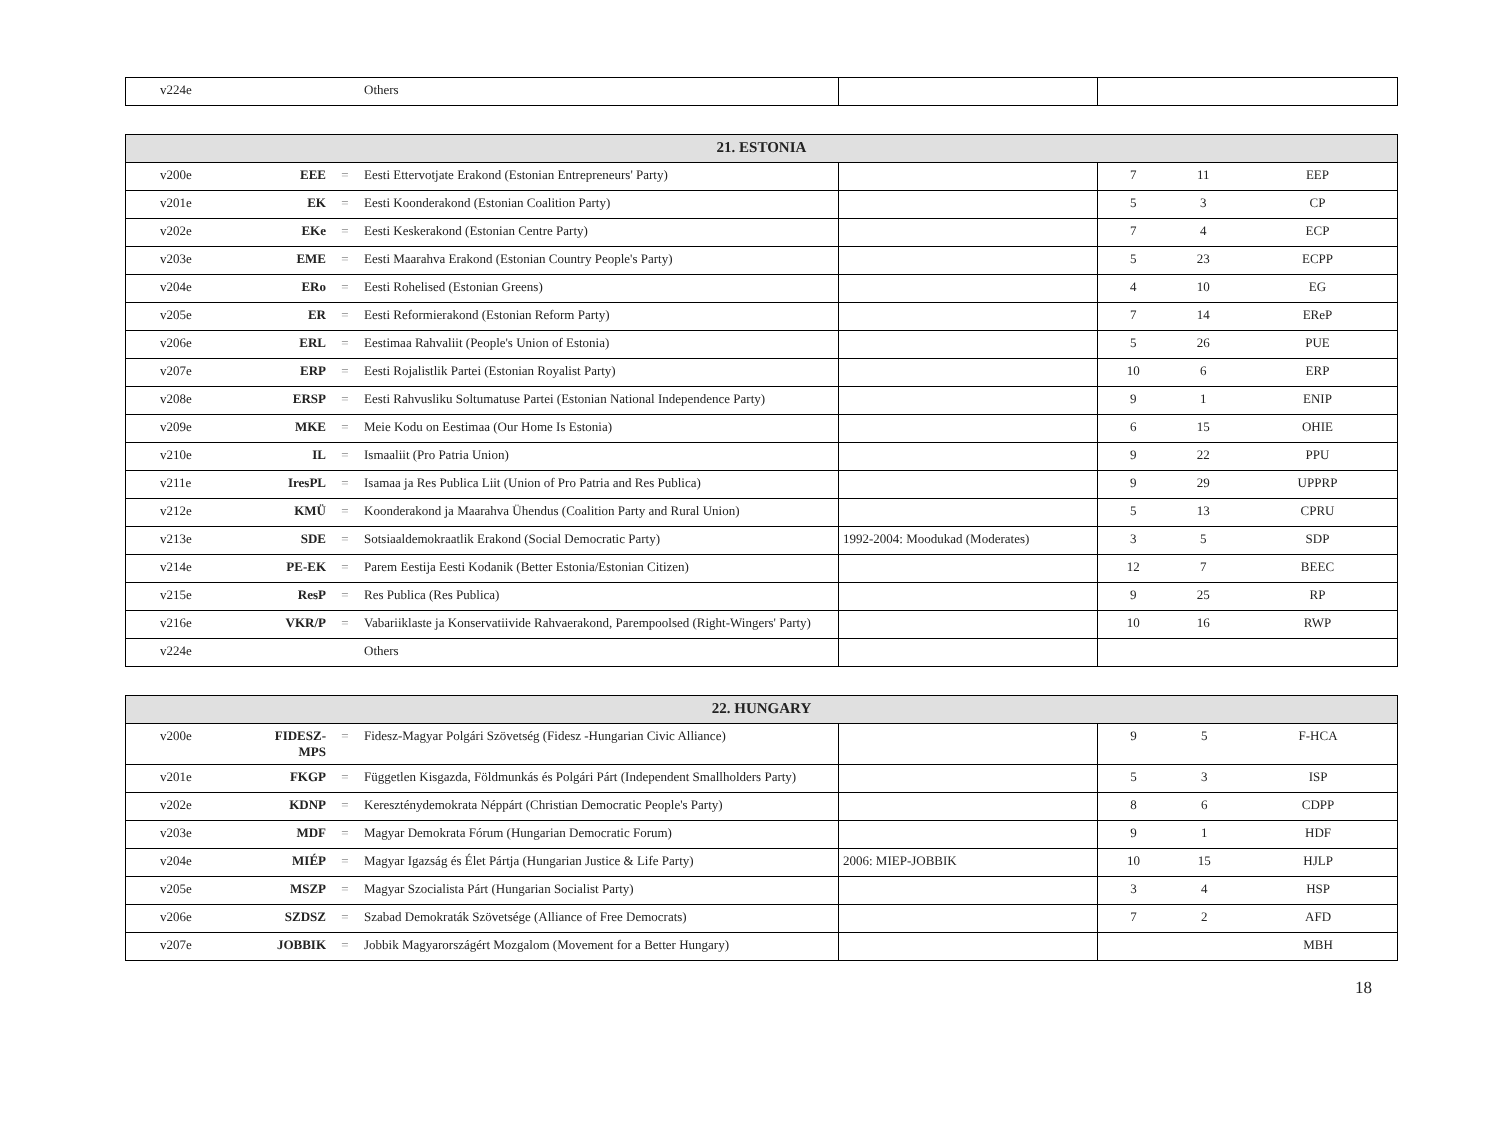| v224e | | | Others | | |
| 21. ESTONIA | | | | | | | |
| --- | --- | --- | --- | --- | --- | --- | --- |
| v200e | EEE | = | Eesti Ettervotjate Erakond (Estonian Entrepreneurs' Party) | | 7 | 11 | EEP |
| v201e | EK | = | Eesti Koonderakond (Estonian Coalition Party) | | 5 | 3 | CP |
| v202e | EKe | = | Eesti Keskerakond (Estonian Centre Party) | | 7 | 4 | ECP |
| v203e | EME | = | Eesti Maarahva Erakond (Estonian Country People's Party) | | 5 | 23 | ECPP |
| v204e | ERo | = | Eesti Rohelised (Estonian Greens) | | 4 | 10 | EG |
| v205e | ER | = | Eesti Reformierakond (Estonian Reform Party) | | 7 | 14 | EReP |
| v206e | ERL | = | Eestimaa Rahvaliit (People's Union of Estonia) | | 5 | 26 | PUE |
| v207e | ERP | = | Eesti Rojalistlik Partei (Estonian Royalist Party) | | 10 | 6 | ERP |
| v208e | ERSP | = | Eesti Rahvusliku Soltumatuse Partei (Estonian National Independence Party) | | 9 | 1 | ENIP |
| v209e | MKE | = | Meie Kodu on Eestimaa (Our Home Is Estonia) | | 6 | 15 | OHIE |
| v210e | IL | = | Ismaaliit (Pro Patria Union) | | 9 | 22 | PPU |
| v211e | IresPL | = | Isamaa ja Res Publica Liit (Union of Pro Patria and Res Publica) | | 9 | 29 | UPPRP |
| v212e | KMÜ | = | Koonderakond ja Maarahva Ühendus (Coalition Party and Rural Union) | | 5 | 13 | CPRU |
| v213e | SDE | = | Sotsiaaldemokraatlik Erakond (Social Democratic Party) | 1992-2004: Moodukad (Moderates) | 3 | 5 | SDP |
| v214e | PE-EK | = | Parem Eestija Eesti Kodanik (Better Estonia/Estonian Citizen) | | 12 | 7 | BEEC |
| v215e | ResP | = | Res Publica (Res Publica) | | 9 | 25 | RP |
| v216e | VKR/P | = | Vabariiklaste ja Konservatiivide Rahvaerakond, Parempoolsed (Right-Wingers' Party) | | 10 | 16 | RWP |
| v224e | | | Others | | | | |
| 22. HUNGARY | | | | | | | |
| --- | --- | --- | --- | --- | --- | --- | --- |
| v200e | FIDESZ-MPS | = | Fidesz-Magyar Polgári Szövetség (Fidesz -Hungarian Civic Alliance) | | 9 | 5 | F-HCA |
| v201e | FKGP | = | Független Kisgazda, Földmunkás és Polgári Párt (Independent Smallholders Party) | | 5 | 3 | ISP |
| v202e | KDNP | = | Kereszténydemokrata Néppárt (Christian Democratic People's Party) | | 8 | 6 | CDPP |
| v203e | MDF | = | Magyar Demokrata Fórum (Hungarian Democratic Forum) | | 9 | 1 | HDF |
| v204e | MIÉP | = | Magyar Igazság és Élet Pártja (Hungarian Justice & Life Party) | 2006: MIEP-JOBBIK | 10 | 15 | HJLP |
| v205e | MSZP | = | Magyar Szocialista Párt (Hungarian Socialist Party) | | 3 | 4 | HSP |
| v206e | SZDSZ | = | Szabad Demokraták Szövetsége (Alliance of Free Democrats) | | 7 | 2 | AFD |
| v207e | JOBBIK | = | Jobbik Magyarországért Mozgalom (Movement for a Better Hungary) | | | | MBH |
18